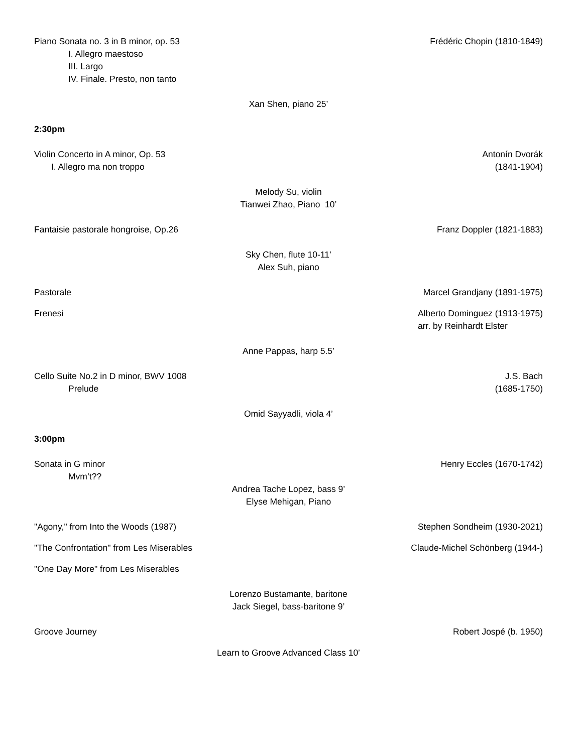Piano Sonata no. 3 in B minor, op. 53 Frédéric Chopin (1810-1849)
I. Allegro maestoso
III. Largo
IV. Finale. Presto, non tanto
Xan Shen, piano 25’
2:30pm
Violin Concerto in A minor, Op. 53 Antonín Dvorák
I. Allegro ma non troppo (1841-1904)
Melody Su, violin
Tianwei Zhao, Piano 10’
Fantaisie pastorale hongroise, Op.26 Franz Doppler (1821-1883)
Sky Chen, flute 10-11’
Alex Suh, piano
Pastorale Marcel Grandjany (1891-1975)
Frenesi Alberto Dominguez (1913-1975)
arr. by Reinhardt Elster
Anne Pappas, harp 5.5’
Cello Suite No.2 in D minor, BWV 1008 J.S. Bach
Prelude (1685-1750)
Omid Sayyadli, viola 4’
3:00pm
Sonata in G minor Henry Eccles (1670-1742)
Mvm’t??
Andrea Tache Lopez, bass 9’
Elyse Mehigan, Piano
"Agony," from Into the Woods (1987) Stephen Sondheim (1930-2021)
"The Confrontation" from Les Miserables Claude-Michel Schönberg (1944-)
"One Day More" from Les Miserables
Lorenzo Bustamante, baritone
Jack Siegel, bass-baritone 9’
Groove Journey Robert Jospé (b. 1950)
Learn to Groove Advanced Class 10’